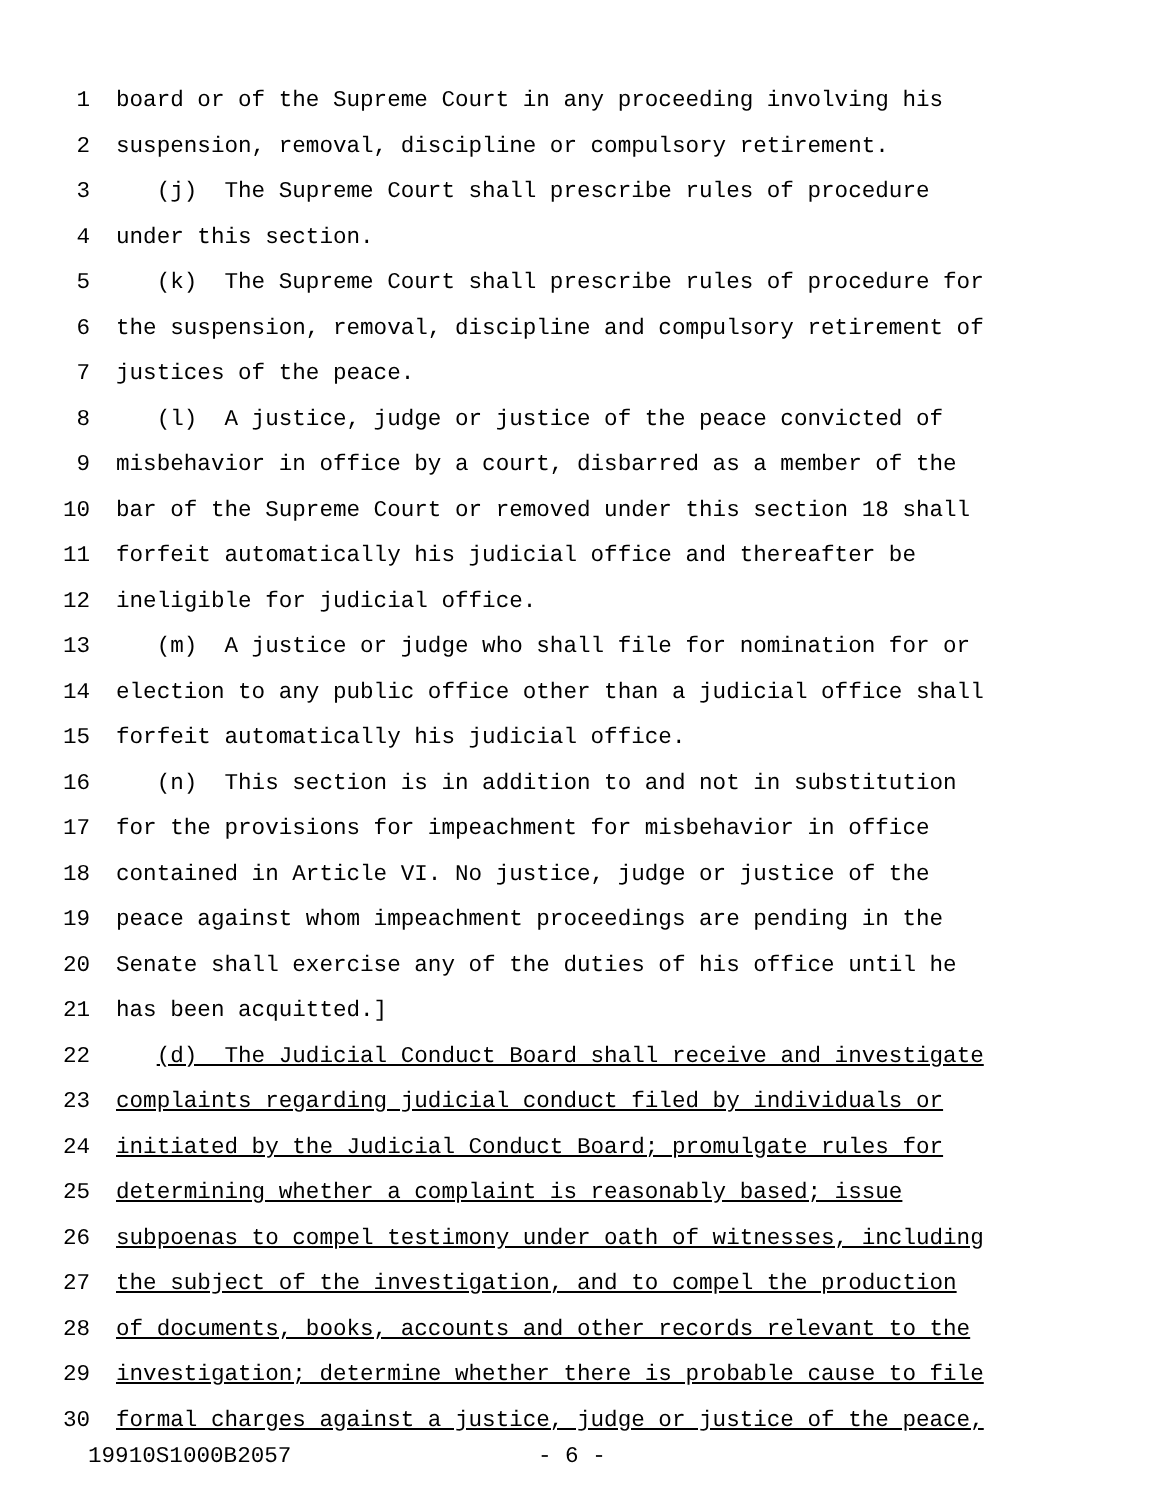1 board or of the Supreme Court in any proceeding involving his
2 suspension, removal, discipline or compulsory retirement.
3 (j) The Supreme Court shall prescribe rules of procedure
4 under this section.
5 (k) The Supreme Court shall prescribe rules of procedure for
6 the suspension, removal, discipline and compulsory retirement of
7 justices of the peace.
8 (l) A justice, judge or justice of the peace convicted of
9 misbehavior in office by a court, disbarred as a member of the
10 bar of the Supreme Court or removed under this section 18 shall
11 forfeit automatically his judicial office and thereafter be
12 ineligible for judicial office.
13 (m) A justice or judge who shall file for nomination for or
14 election to any public office other than a judicial office shall
15 forfeit automatically his judicial office.
16 (n) This section is in addition to and not in substitution
17 for the provisions for impeachment for misbehavior in office
18 contained in Article VI. No justice, judge or justice of the
19 peace against whom impeachment proceedings are pending in the
20 Senate shall exercise any of the duties of his office until he
21 has been acquitted.]
22 (d) The Judicial Conduct Board shall receive and investigate
23 complaints regarding judicial conduct filed by individuals or
24 initiated by the Judicial Conduct Board; promulgate rules for
25 determining whether a complaint is reasonably based; issue
26 subpoenas to compel testimony under oath of witnesses, including
27 the subject of the investigation, and to compel the production
28 of documents, books, accounts and other records relevant to the
29 investigation; determine whether there is probable cause to file
30 formal charges against a justice, judge or justice of the peace,
19910S1000B2057 - 6 -